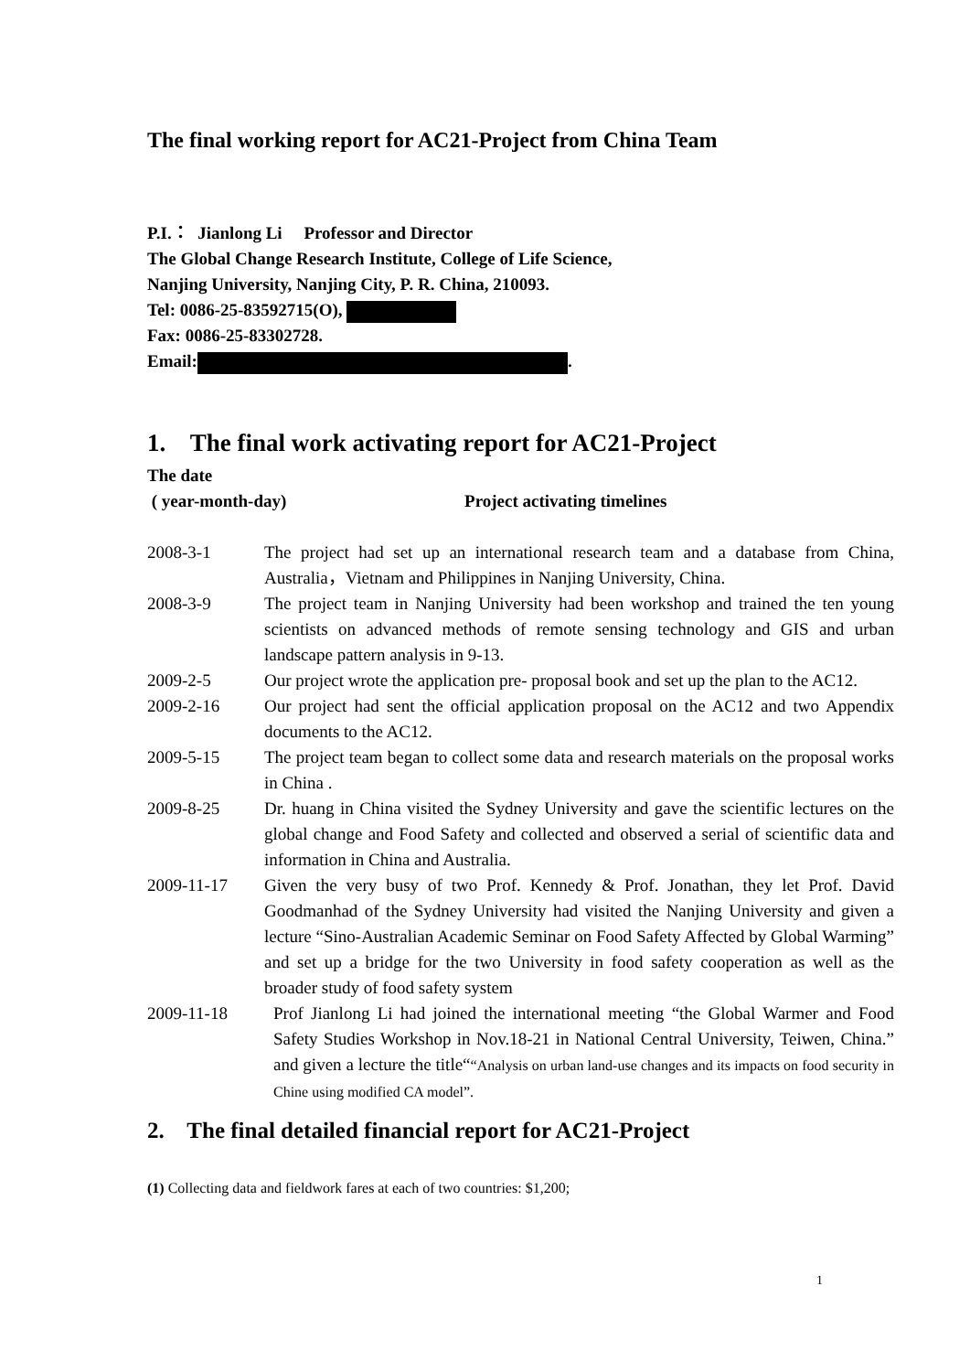The final working report for AC21-Project from China Team
P.I.： Jianlong Li Professor and Director
The Global Change Research Institute, College of Life Science,
Nanjing University, Nanjing City, P. R. China, 210093.
Tel: 0086-25-83592715(O),
Fax: 0086-25-83302728.
Email: .
1. The final work activating report for AC21-Project
The date
( year-month-day) Project activating timelines
2008-3-1 The project had set up an international research team and a database from China, Australia，Vietnam and Philippines in Nanjing University, China.
2008-3-9 The project team in Nanjing University had been workshop and trained the ten young scientists on advanced methods of remote sensing technology and GIS and urban landscape pattern analysis in 9-13.
2009-2-5 Our project wrote the application pre- proposal book and set up the plan to the AC12.
2009-2-16 Our project had sent the official application proposal on the AC12 and two Appendix documents to the AC12.
2009-5-15 The project team began to collect some data and research materials on the proposal works in China .
2009-8-25 Dr. huang in China visited the Sydney University and gave the scientific lectures on the global change and Food Safety and collected and observed a serial of scientific data and information in China and Australia.
2009-11-17 Given the very busy of two Prof. Kennedy & Prof. Jonathan, they let Prof. David Goodmanhad of the Sydney University had visited the Nanjing University and given a lecture “Sino-Australian Academic Seminar on Food Safety Affected by Global Warming” and set up a bridge for the two University in food safety cooperation as well as the broader study of food safety system
2009-11-18 Prof Jianlong Li had joined the international meeting “the Global Warmer and Food Safety Studies Workshop in Nov.18-21 in National Central University, Teiwen, China.” and given a lecture the title““Analysis on urban land-use changes and its impacts on food security in Chine using modified CA model”.
2. The final detailed financial report for AC21-Project
(1) Collecting data and fieldwork fares at each of two countries: $1,200;
1